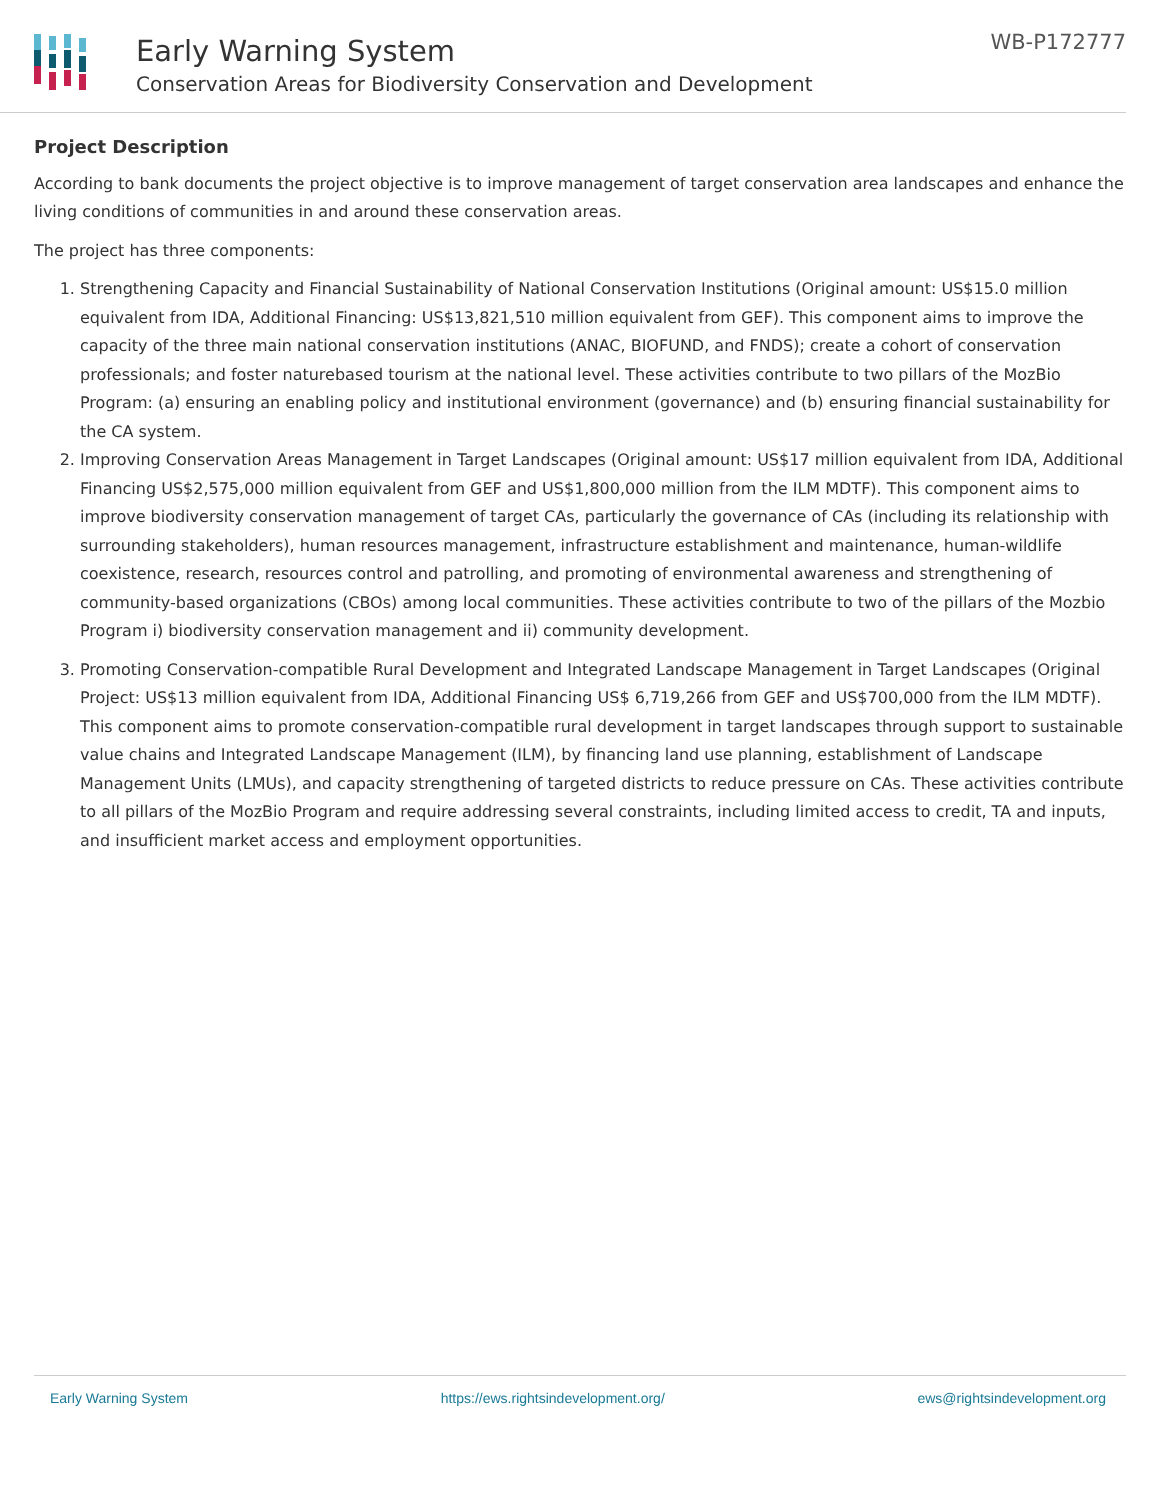Early Warning System
Conservation Areas for Biodiversity Conservation and Development
WB-P172777
Project Description
According to bank documents the project objective is to improve management of target conservation area landscapes and enhance the living conditions of communities in and around these conservation areas.
The project has three components:
1. Strengthening Capacity and Financial Sustainability of National Conservation Institutions (Original amount: US$15.0 million equivalent from IDA, Additional Financing: US$13,821,510 million equivalent from GEF). This component aims to improve the capacity of the three main national conservation institutions (ANAC, BIOFUND, and FNDS); create a cohort of conservation professionals; and foster naturebased tourism at the national level. These activities contribute to two pillars of the MozBio Program: (a) ensuring an enabling policy and institutional environment (governance) and (b) ensuring financial sustainability for the CA system.
2. Improving Conservation Areas Management in Target Landscapes (Original amount: US$17 million equivalent from IDA, Additional Financing US$2,575,000 million equivalent from GEF and US$1,800,000 million from the ILM MDTF). This component aims to improve biodiversity conservation management of target CAs, particularly the governance of CAs (including its relationship with surrounding stakeholders), human resources management, infrastructure establishment and maintenance, human-wildlife coexistence, research, resources control and patrolling, and promoting of environmental awareness and strengthening of community-based organizations (CBOs) among local communities. These activities contribute to two of the pillars of the Mozbio Program i) biodiversity conservation management and ii) community development.
3. Promoting Conservation-compatible Rural Development and Integrated Landscape Management in Target Landscapes (Original Project: US$13 million equivalent from IDA, Additional Financing US$ 6,719,266 from GEF and US$700,000 from the ILM MDTF). This component aims to promote conservation-compatible rural development in target landscapes through support to sustainable value chains and Integrated Landscape Management (ILM), by financing land use planning, establishment of Landscape Management Units (LMUs), and capacity strengthening of targeted districts to reduce pressure on CAs. These activities contribute to all pillars of the MozBio Program and require addressing several constraints, including limited access to credit, TA and inputs, and insufficient market access and employment opportunities.
Early Warning System https://ews.rightsindevelopment.org/ ews@rightsindevelopment.org